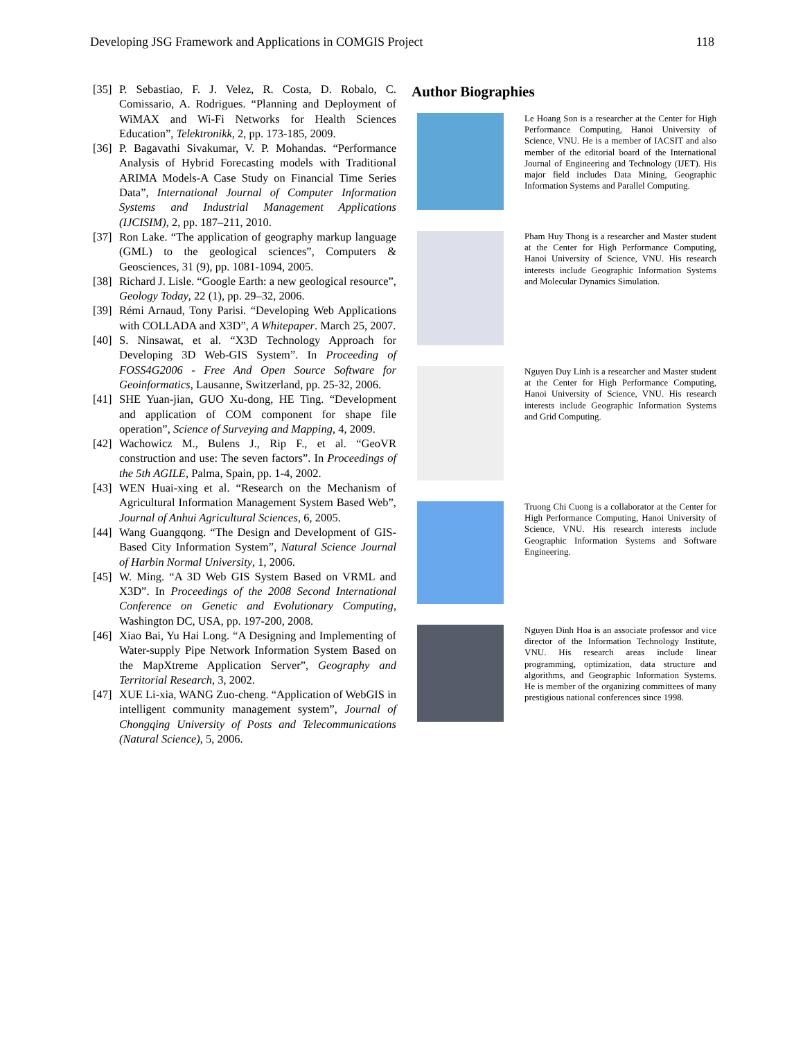Developing JSG Framework and Applications in COMGIS Project 118
[35] P. Sebastiao, F. J. Velez, R. Costa, D. Robalo, C. Comissario, A. Rodrigues. “Planning and Deployment of WiMAX and Wi-Fi Networks for Health Sciences Education”, Telektronikk, 2, pp. 173-185, 2009.
[36] P. Bagavathi Sivakumar, V. P. Mohandas. “Performance Analysis of Hybrid Forecasting models with Traditional ARIMA Models-A Case Study on Financial Time Series Data”, International Journal of Computer Information Systems and Industrial Management Applications (IJCISIM), 2, pp. 187–211, 2010.
[37] Ron Lake. “The application of geography markup language (GML) to the geological sciences”, Computers & Geosciences, 31 (9), pp. 1081-1094, 2005.
[38] Richard J. Lisle. “Google Earth: a new geological resource”, Geology Today, 22 (1), pp. 29–32, 2006.
[39] Rémi Arnaud, Tony Parisi. “Developing Web Applications with COLLADA and X3D”, A Whitepaper. March 25, 2007.
[40] S. Ninsawat, et al. “X3D Technology Approach for Developing 3D Web-GIS System”. In Proceeding of FOSS4G2006 - Free And Open Source Software for Geoinformatics, Lausanne, Switzerland, pp. 25-32, 2006.
[41] SHE Yuan-jian, GUO Xu-dong, HE Ting. “Development and application of COM component for shape file operation”, Science of Surveying and Mapping, 4, 2009.
[42] Wachowicz M., Bulens J., Rip F., et al. “GeoVR construction and use: The seven factors”. In Proceedings of the 5th AGILE, Palma, Spain, pp. 1-4, 2002.
[43] WEN Huai-xing et al. “Research on the Mechanism of Agricultural Information Management System Based Web”, Journal of Anhui Agricultural Sciences, 6, 2005.
[44] Wang Guangqong. “The Design and Development of GIS-Based City Information System”, Natural Science Journal of Harbin Normal University, 1, 2006.
[45] W. Ming. “A 3D Web GIS System Based on VRML and X3D”. In Proceedings of the 2008 Second International Conference on Genetic and Evolutionary Computing, Washington DC, USA, pp. 197-200, 2008.
[46] Xiao Bai, Yu Hai Long. “A Designing and Implementing of Water-supply Pipe Network Information System Based on the MapXtreme Application Server”, Geography and Territorial Research, 3, 2002.
[47] XUE Li-xia, WANG Zuo-cheng. “Application of WebGIS in intelligent community management system”, Journal of Chongqing University of Posts and Telecommunications (Natural Science), 5, 2006.
Author Biographies
Le Hoang Son is a researcher at the Center for High Performance Computing, Hanoi University of Science, VNU. He is a member of IACSIT and also member of the editorial board of the International Journal of Engineering and Technology (IJET). His major field includes Data Mining, Geographic Information Systems and Parallel Computing.
Pham Huy Thong is a researcher and Master student at the Center for High Performance Computing, Hanoi University of Science, VNU. His research interests include Geographic Information Systems and Molecular Dynamics Simulation.
Nguyen Duy Linh is a researcher and Master student at the Center for High Performance Computing, Hanoi University of Science, VNU. His research interests include Geographic Information Systems and Grid Computing.
Truong Chi Cuong is a collaborator at the Center for High Performance Computing, Hanoi University of Science, VNU. His research interests include Geographic Information Systems and Software Engineering.
Nguyen Dinh Hoa is an associate professor and vice director of the Information Technology Institute, VNU. His research areas include linear programming, optimization, data structure and algorithms, and Geographic Information Systems. He is member of the organizing committees of many prestigious national conferences since 1998.